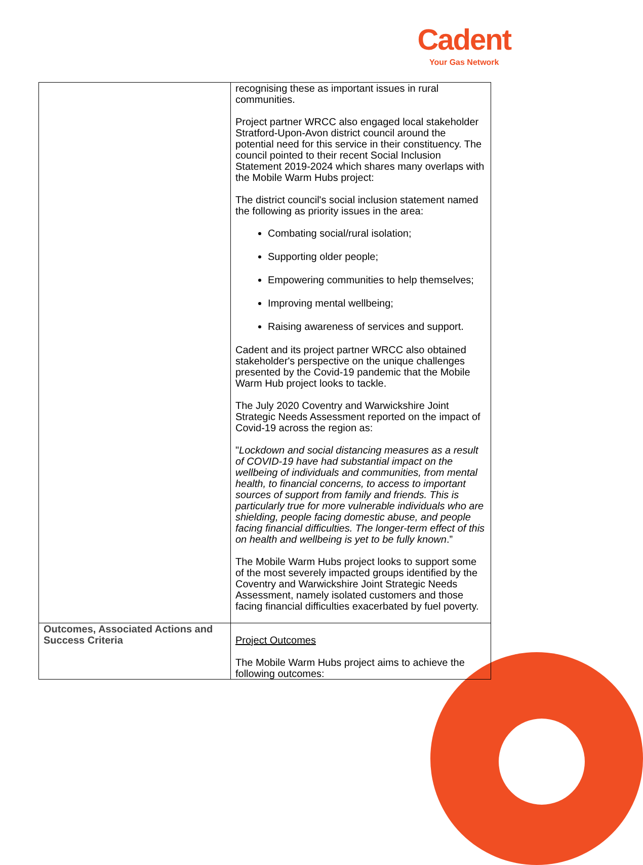Cadent
Your Gas Network
| | recognising these as important issues in rural communities. Project partner WRCC also engaged local stakeholder Stratford-Upon-Avon district council around the potential need for this service in their constituency. The council pointed to their recent Social Inclusion Statement 2019-2024 which shares many overlaps with the Mobile Warm Hubs project: The district council's social inclusion statement named the following as priority issues in the area: Combating social/rural isolation; Supporting older people; Empowering communities to help themselves; Improving mental wellbeing; Raising awareness of services and support. Cadent and its project partner WRCC also obtained stakeholder's perspective on the unique challenges presented by the Covid-19 pandemic that the Mobile Warm Hub project looks to tackle. The July 2020 Coventry and Warwickshire Joint Strategic Needs Assessment reported on the impact of Covid-19 across the region as: " Lockdown and social distancing measures as a result of COVID-19 have had substantial impact on the wellbeing of individuals and communities, from mental health, to financial concerns, to access to important sources of support from family and friends. This is particularly true for more vulnerable individuals who are shielding, people facing domestic abuse, and people facing financial difficulties. The longer-term effect of this on health and wellbeing is yet to be fully known .” The Mobile Warm Hubs project looks to support some of the most severely impacted groups identified by the Coventry and Warwickshire Joint Strategic Needs Assessment, namely isolated customers and those facing financial difficulties exacerbated by fuel poverty. |
| Outcomes, Associated Actions and Success Criteria | Project Outcomes The Mobile Warm Hubs project aims to achieve the following outcomes: |